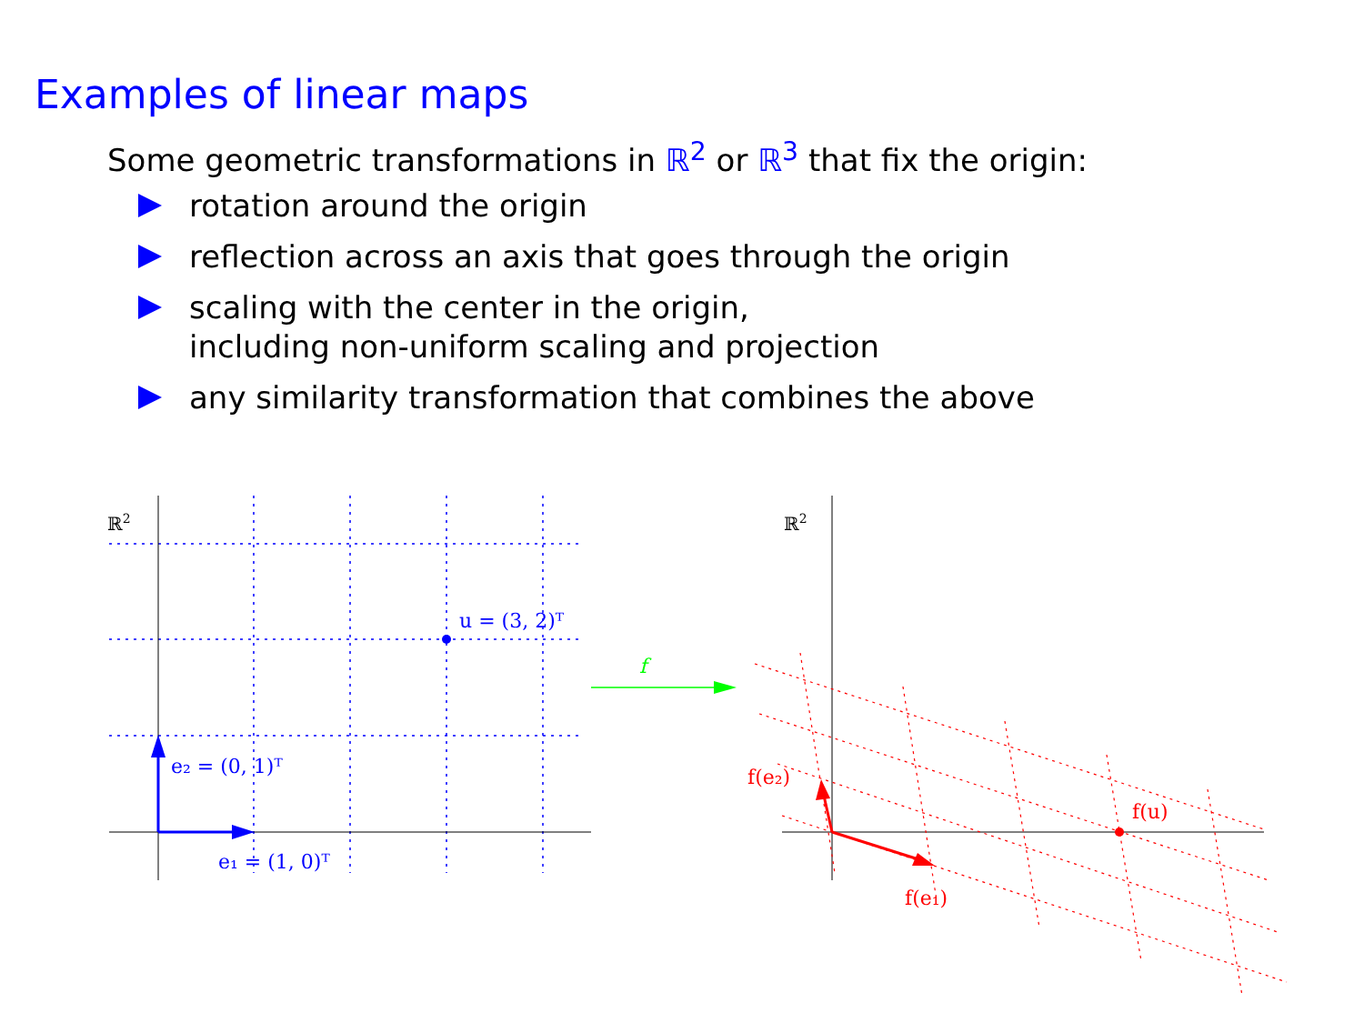Examples of linear maps
Some geometric transformations in ℝ<sup>2</sup> or ℝ<sup>3</sup> that fix the origin:
rotation around the origin
reflection across an axis that goes through the origin
scaling with the center in the origin,
including non-uniform scaling and projection
any similarity transformation that combines the above
ℝ2
ℝ2
u = (3, 2)ᵀ
e₂ = (0, 1)ᵀ
e₁ = (1, 0)ᵀ
f
f(u)
f(e₂)
f(e₁)